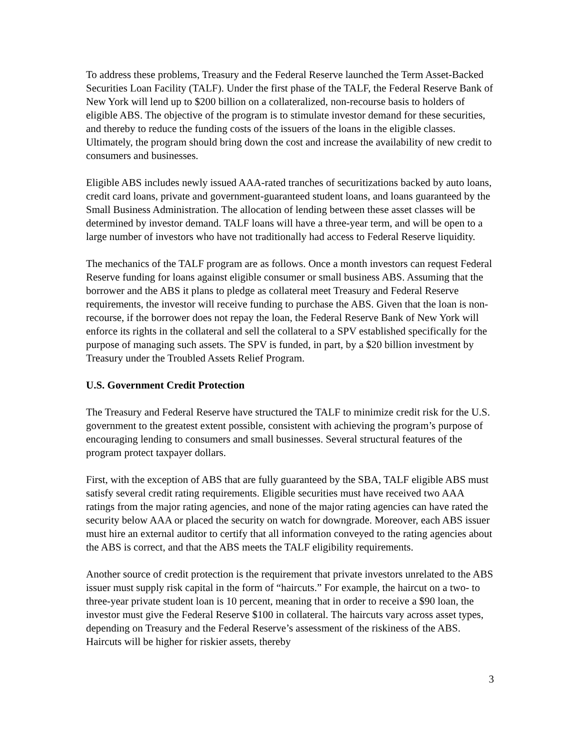To address these problems, Treasury and the Federal Reserve launched the Term Asset-Backed Securities Loan Facility (TALF). Under the first phase of the TALF, the Federal Reserve Bank of New York will lend up to $200 billion on a collateralized, non-recourse basis to holders of eligible ABS. The objective of the program is to stimulate investor demand for these securities, and thereby to reduce the funding costs of the issuers of the loans in the eligible classes. Ultimately, the program should bring down the cost and increase the availability of new credit to consumers and businesses.
Eligible ABS includes newly issued AAA-rated tranches of securitizations backed by auto loans, credit card loans, private and government-guaranteed student loans, and loans guaranteed by the Small Business Administration. The allocation of lending between these asset classes will be determined by investor demand. TALF loans will have a three-year term, and will be open to a large number of investors who have not traditionally had access to Federal Reserve liquidity.
The mechanics of the TALF program are as follows. Once a month investors can request Federal Reserve funding for loans against eligible consumer or small business ABS. Assuming that the borrower and the ABS it plans to pledge as collateral meet Treasury and Federal Reserve requirements, the investor will receive funding to purchase the ABS. Given that the loan is non-recourse, if the borrower does not repay the loan, the Federal Reserve Bank of New York will enforce its rights in the collateral and sell the collateral to a SPV established specifically for the purpose of managing such assets. The SPV is funded, in part, by a $20 billion investment by Treasury under the Troubled Assets Relief Program.
U.S. Government Credit Protection
The Treasury and Federal Reserve have structured the TALF to minimize credit risk for the U.S. government to the greatest extent possible, consistent with achieving the program’s purpose of encouraging lending to consumers and small businesses. Several structural features of the program protect taxpayer dollars.
First, with the exception of ABS that are fully guaranteed by the SBA, TALF eligible ABS must satisfy several credit rating requirements. Eligible securities must have received two AAA ratings from the major rating agencies, and none of the major rating agencies can have rated the security below AAA or placed the security on watch for downgrade. Moreover, each ABS issuer must hire an external auditor to certify that all information conveyed to the rating agencies about the ABS is correct, and that the ABS meets the TALF eligibility requirements.
Another source of credit protection is the requirement that private investors unrelated to the ABS issuer must supply risk capital in the form of “haircuts.” For example, the haircut on a two- to three-year private student loan is 10 percent, meaning that in order to receive a $90 loan, the investor must give the Federal Reserve $100 in collateral. The haircuts vary across asset types, depending on Treasury and the Federal Reserve’s assessment of the riskiness of the ABS. Haircuts will be higher for riskier assets, thereby
3